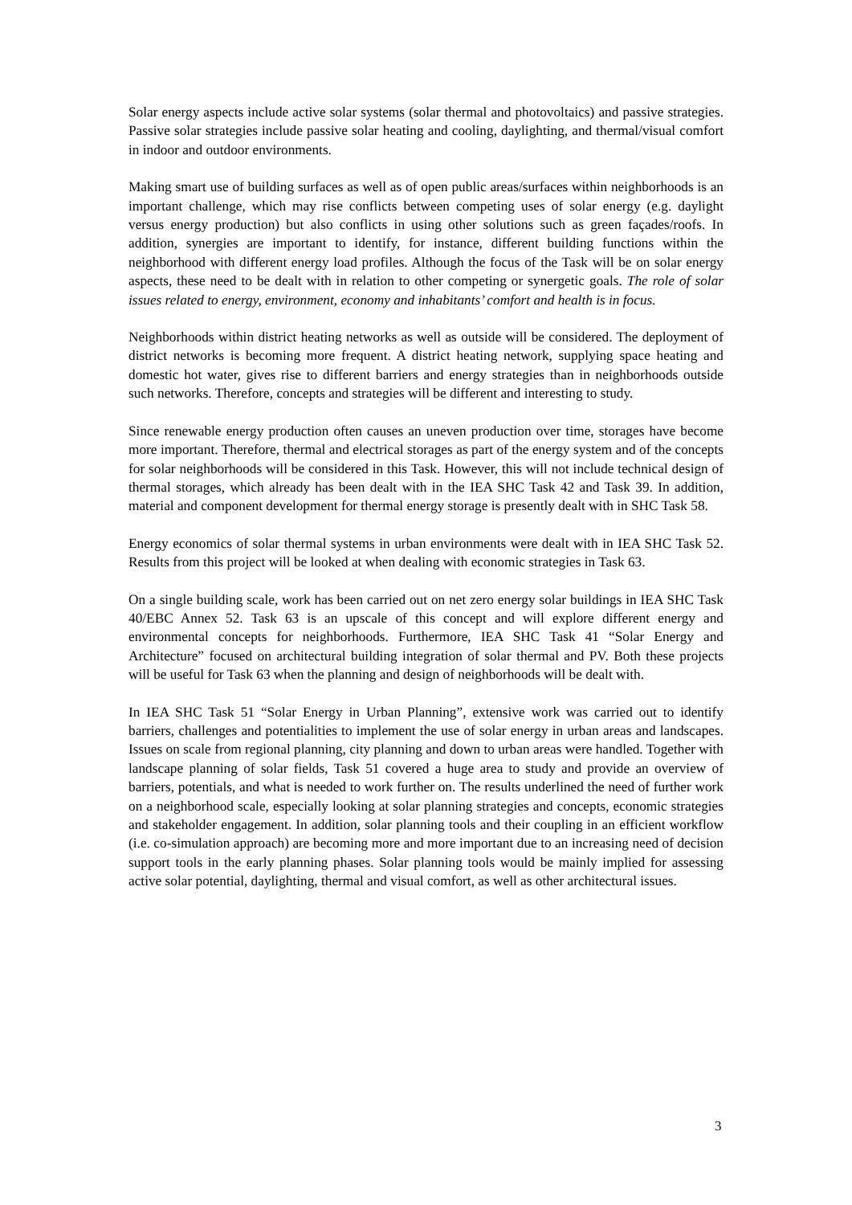Solar energy aspects include active solar systems (solar thermal and photovoltaics) and passive strategies. Passive solar strategies include passive solar heating and cooling, daylighting, and thermal/visual comfort in indoor and outdoor environments.
Making smart use of building surfaces as well as of open public areas/surfaces within neighborhoods is an important challenge, which may rise conflicts between competing uses of solar energy (e.g. daylight versus energy production) but also conflicts in using other solutions such as green façades/roofs. In addition, synergies are important to identify, for instance, different building functions within the neighborhood with different energy load profiles. Although the focus of the Task will be on solar energy aspects, these need to be dealt with in relation to other competing or synergetic goals. The role of solar issues related to energy, environment, economy and inhabitants’ comfort and health is in focus.
Neighborhoods within district heating networks as well as outside will be considered. The deployment of district networks is becoming more frequent. A district heating network, supplying space heating and domestic hot water, gives rise to different barriers and energy strategies than in neighborhoods outside such networks. Therefore, concepts and strategies will be different and interesting to study.
Since renewable energy production often causes an uneven production over time, storages have become more important. Therefore, thermal and electrical storages as part of the energy system and of the concepts for solar neighborhoods will be considered in this Task. However, this will not include technical design of thermal storages, which already has been dealt with in the IEA SHC Task 42 and Task 39. In addition, material and component development for thermal energy storage is presently dealt with in SHC Task 58.
Energy economics of solar thermal systems in urban environments were dealt with in IEA SHC Task 52. Results from this project will be looked at when dealing with economic strategies in Task 63.
On a single building scale, work has been carried out on net zero energy solar buildings in IEA SHC Task 40/EBC Annex 52. Task 63 is an upscale of this concept and will explore different energy and environmental concepts for neighborhoods. Furthermore, IEA SHC Task 41 “Solar Energy and Architecture” focused on architectural building integration of solar thermal and PV. Both these projects will be useful for Task 63 when the planning and design of neighborhoods will be dealt with.
In IEA SHC Task 51 “Solar Energy in Urban Planning”, extensive work was carried out to identify barriers, challenges and potentialities to implement the use of solar energy in urban areas and landscapes. Issues on scale from regional planning, city planning and down to urban areas were handled. Together with landscape planning of solar fields, Task 51 covered a huge area to study and provide an overview of barriers, potentials, and what is needed to work further on. The results underlined the need of further work on a neighborhood scale, especially looking at solar planning strategies and concepts, economic strategies and stakeholder engagement. In addition, solar planning tools and their coupling in an efficient workflow (i.e. co-simulation approach) are becoming more and more important due to an increasing need of decision support tools in the early planning phases. Solar planning tools would be mainly implied for assessing active solar potential, daylighting, thermal and visual comfort, as well as other architectural issues.
3